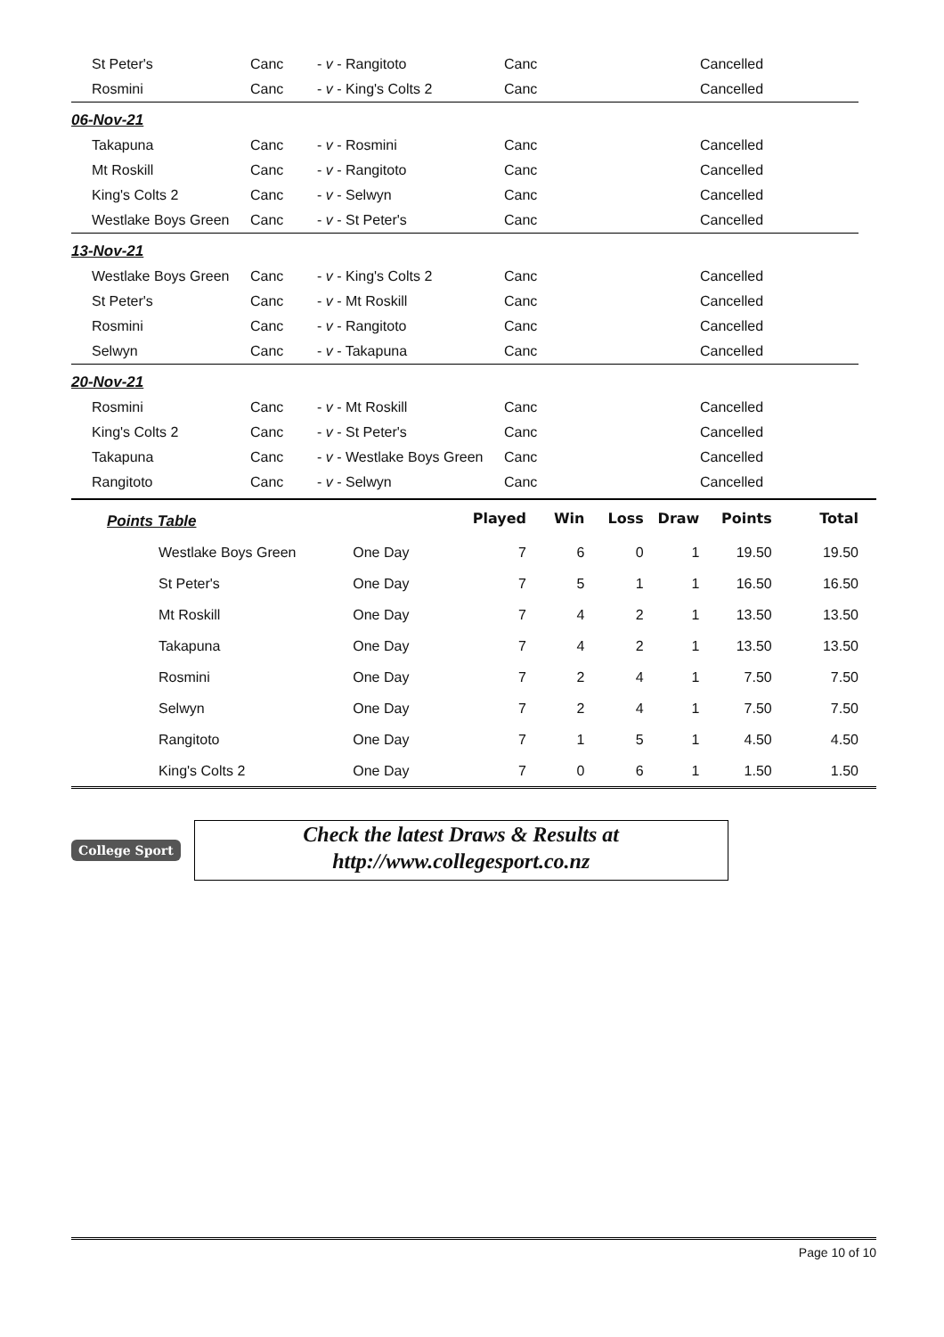| St Peter's | Canc | - v - Rangitoto | Canc | Cancelled |
| Rosmini | Canc | - v - King's Colts 2 | Canc | Cancelled |
| 06-Nov-21 | | | | |
| Takapuna | Canc | - v - Rosmini | Canc | Cancelled |
| Mt Roskill | Canc | - v - Rangitoto | Canc | Cancelled |
| King's Colts 2 | Canc | - v - Selwyn | Canc | Cancelled |
| Westlake Boys Green | Canc | - v - St Peter's | Canc | Cancelled |
| 13-Nov-21 | | | | |
| Westlake Boys Green | Canc | - v - King's Colts 2 | Canc | Cancelled |
| St Peter's | Canc | - v - Mt Roskill | Canc | Cancelled |
| Rosmini | Canc | - v - Rangitoto | Canc | Cancelled |
| Selwyn | Canc | - v - Takapuna | Canc | Cancelled |
| 20-Nov-21 | | | | |
| Rosmini | Canc | - v - Mt Roskill | Canc | Cancelled |
| King's Colts 2 | Canc | - v - St Peter's | Canc | Cancelled |
| Takapuna | Canc | - v - Westlake Boys Green | Canc | Cancelled |
| Rangitoto | Canc | - v - Selwyn | Canc | Cancelled |
| Points Table | | | Played | Win | Loss | Draw | Points | Total |
| Westlake Boys Green | One Day | | 7 | 6 | 0 | 1 | 19.50 | 19.50 |
| St Peter's | One Day | | 7 | 5 | 1 | 1 | 16.50 | 16.50 |
| Mt Roskill | One Day | | 7 | 4 | 2 | 1 | 13.50 | 13.50 |
| Takapuna | One Day | | 7 | 4 | 2 | 1 | 13.50 | 13.50 |
| Rosmini | One Day | | 7 | 2 | 4 | 1 | 7.50 | 7.50 |
| Selwyn | One Day | | 7 | 2 | 4 | 1 | 7.50 | 7.50 |
| Rangitoto | One Day | | 7 | 1 | 5 | 1 | 4.50 | 4.50 |
| King's Colts 2 | One Day | | 7 | 0 | 6 | 1 | 1.50 | 1.50 |
College Sport
Check the latest Draws & Results at
http://www.collegesport.co.nz
Page 10 of 10